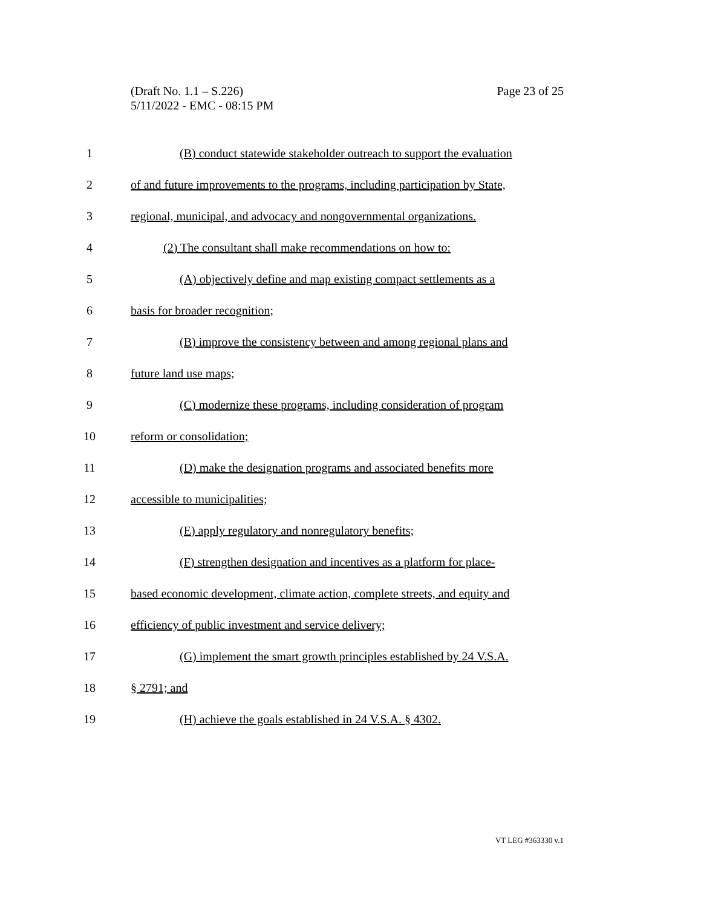Page 23 of 25 (Draft No. 1.1 – S.226)
5/11/2022 - EMC - 08:15 PM
1 (B) conduct statewide stakeholder outreach to support the evaluation
2 of and future improvements to the programs, including participation by State,
3 regional, municipal, and advocacy and nongovernmental organizations.
4 (2) The consultant shall make recommendations on how to:
5 (A) objectively define and map existing compact settlements as a
6 basis for broader recognition;
7 (B) improve the consistency between and among regional plans and
8 future land use maps;
9 (C) modernize these programs, including consideration of program
10 reform or consolidation;
11 (D) make the designation programs and associated benefits more
12 accessible to municipalities;
13 (E) apply regulatory and nonregulatory benefits;
14 (F) strengthen designation and incentives as a platform for place-
15 based economic development, climate action, complete streets, and equity and
16 efficiency of public investment and service delivery;
17 (G) implement the smart growth principles established by 24 V.S.A.
18 § 2791; and
19 (H) achieve the goals established in 24 V.S.A. § 4302.
VT LEG #363330 v.1